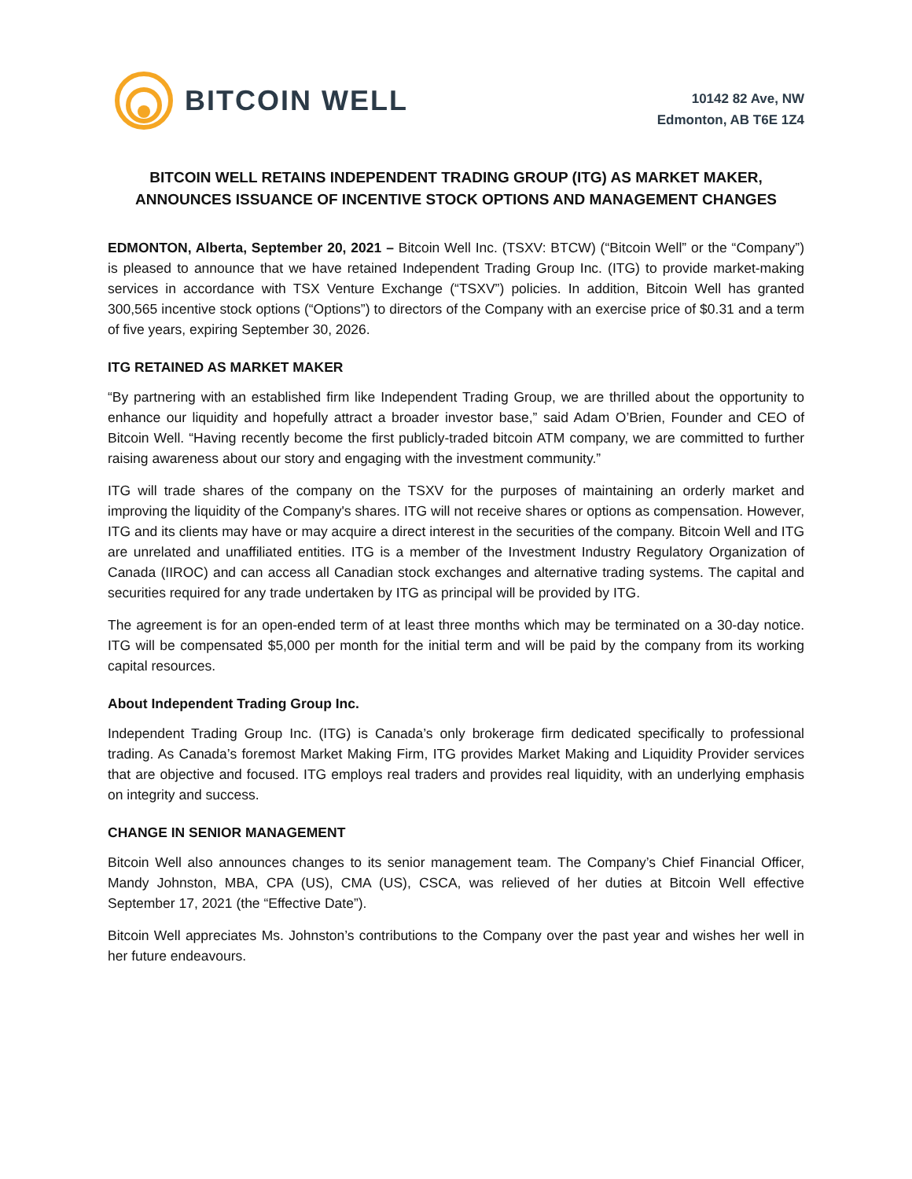BITCOIN WELL
10142 82 Ave, NW
Edmonton, AB T6E 1Z4
BITCOIN WELL RETAINS INDEPENDENT TRADING GROUP (ITG) AS MARKET MAKER,
ANNOUNCES ISSUANCE OF INCENTIVE STOCK OPTIONS AND MANAGEMENT CHANGES
EDMONTON, Alberta, September 20, 2021 – Bitcoin Well Inc. (TSXV: BTCW) (“Bitcoin Well” or the “Company”) is pleased to announce that we have retained Independent Trading Group Inc. (ITG) to provide market-making services in accordance with TSX Venture Exchange (“TSXV”) policies. In addition, Bitcoin Well has granted 300,565 incentive stock options (“Options”) to directors of the Company with an exercise price of $0.31 and a term of five years, expiring September 30, 2026.
ITG RETAINED AS MARKET MAKER
“By partnering with an established firm like Independent Trading Group, we are thrilled about the opportunity to enhance our liquidity and hopefully attract a broader investor base,” said Adam O’Brien, Founder and CEO of Bitcoin Well. “Having recently become the first publicly-traded bitcoin ATM company, we are committed to further raising awareness about our story and engaging with the investment community.”
ITG will trade shares of the company on the TSXV for the purposes of maintaining an orderly market and improving the liquidity of the Company's shares. ITG will not receive shares or options as compensation. However, ITG and its clients may have or may acquire a direct interest in the securities of the company. Bitcoin Well and ITG are unrelated and unaffiliated entities. ITG is a member of the Investment Industry Regulatory Organization of Canada (IIROC) and can access all Canadian stock exchanges and alternative trading systems. The capital and securities required for any trade undertaken by ITG as principal will be provided by ITG.
The agreement is for an open-ended term of at least three months which may be terminated on a 30-day notice. ITG will be compensated $5,000 per month for the initial term and will be paid by the company from its working capital resources.
About Independent Trading Group Inc.
Independent Trading Group Inc. (ITG) is Canada’s only brokerage firm dedicated specifically to professional trading. As Canada’s foremost Market Making Firm, ITG provides Market Making and Liquidity Provider services that are objective and focused. ITG employs real traders and provides real liquidity, with an underlying emphasis on integrity and success.
CHANGE IN SENIOR MANAGEMENT
Bitcoin Well also announces changes to its senior management team. The Company’s Chief Financial Officer, Mandy Johnston, MBA, CPA (US), CMA (US), CSCA, was relieved of her duties at Bitcoin Well effective September 17, 2021 (the “Effective Date”).
Bitcoin Well appreciates Ms. Johnston’s contributions to the Company over the past year and wishes her well in her future endeavours.